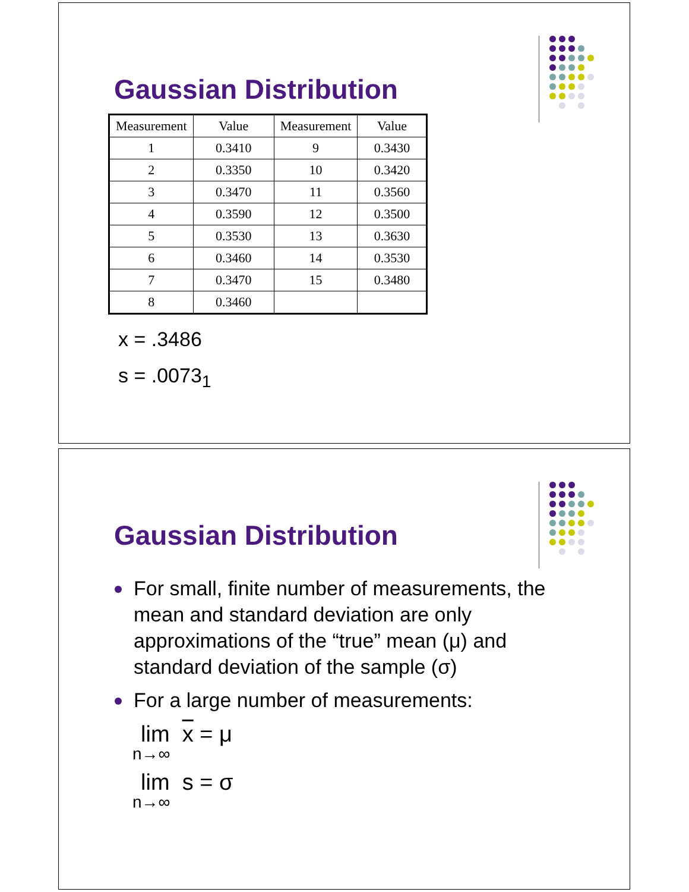Gaussian Distribution
| Measurement | Value | Measurement | Value |
| --- | --- | --- | --- |
| 1 | 0.3410 | 9 | 0.3430 |
| 2 | 0.3350 | 10 | 0.3420 |
| 3 | 0.3470 | 11 | 0.3560 |
| 4 | 0.3590 | 12 | 0.3500 |
| 5 | 0.3530 | 13 | 0.3630 |
| 6 | 0.3460 | 14 | 0.3530 |
| 7 | 0.3470 | 15 | 0.3480 |
| 8 | 0.3460 | | |
x = .3486
s = .0073<sub>1</sub>
Gaussian Distribution
For small, finite number of measurements, the mean and standard deviation are only approximations of the “true” mean (μ) and standard deviation of the sample (σ)
For a large number of measurements:
lim x = μ
n→∞
lim s = σ
n→∞